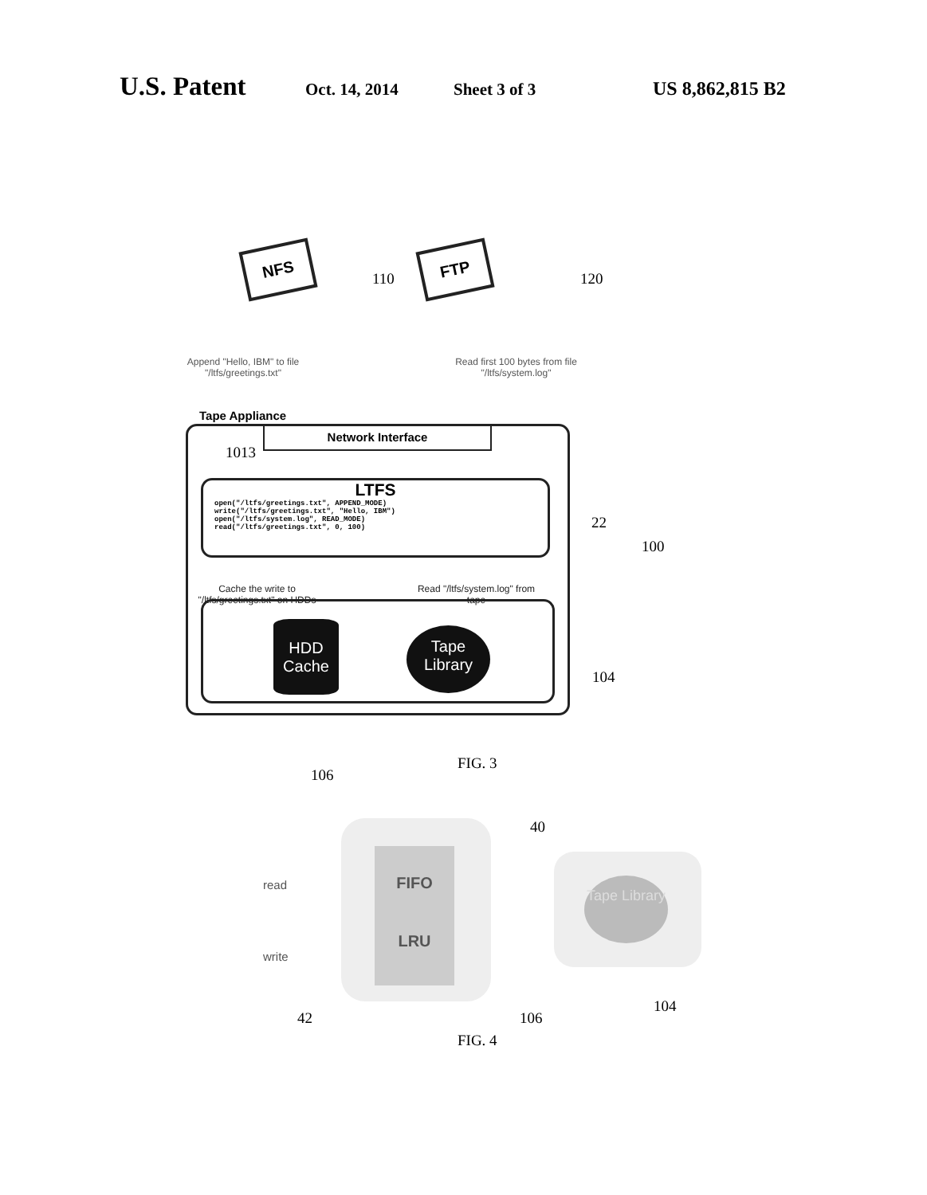U.S. Patent
Oct. 14, 2014 Sheet 3 of 3 US 8,862,815 B2
NFS FTP
110 120
Append "Hello, IBM" to file "/ltfs/greetings.txt"
Read first 100 bytes from file "/ltfs/system.log"
Tape Appliance
Network Interface
1013
LTFS
open("/ltfs/greetings.txt", APPEND_MODE)
write("/ltfs/greetings.txt", "Hello, IBM")
open("/ltfs/system.log", READ_MODE)
read("/ltfs/greetings.txt", 0, 100)
22
100
Cache the write to "/ltfs/greetings.txt" on HDDs
Read "/ltfs/system.log" from tape
HDD Cache
Tape Library
104
106
FIG. 3
FIFO
LRU
40
read
write
Tape Library
42 106
104
FIG. 4